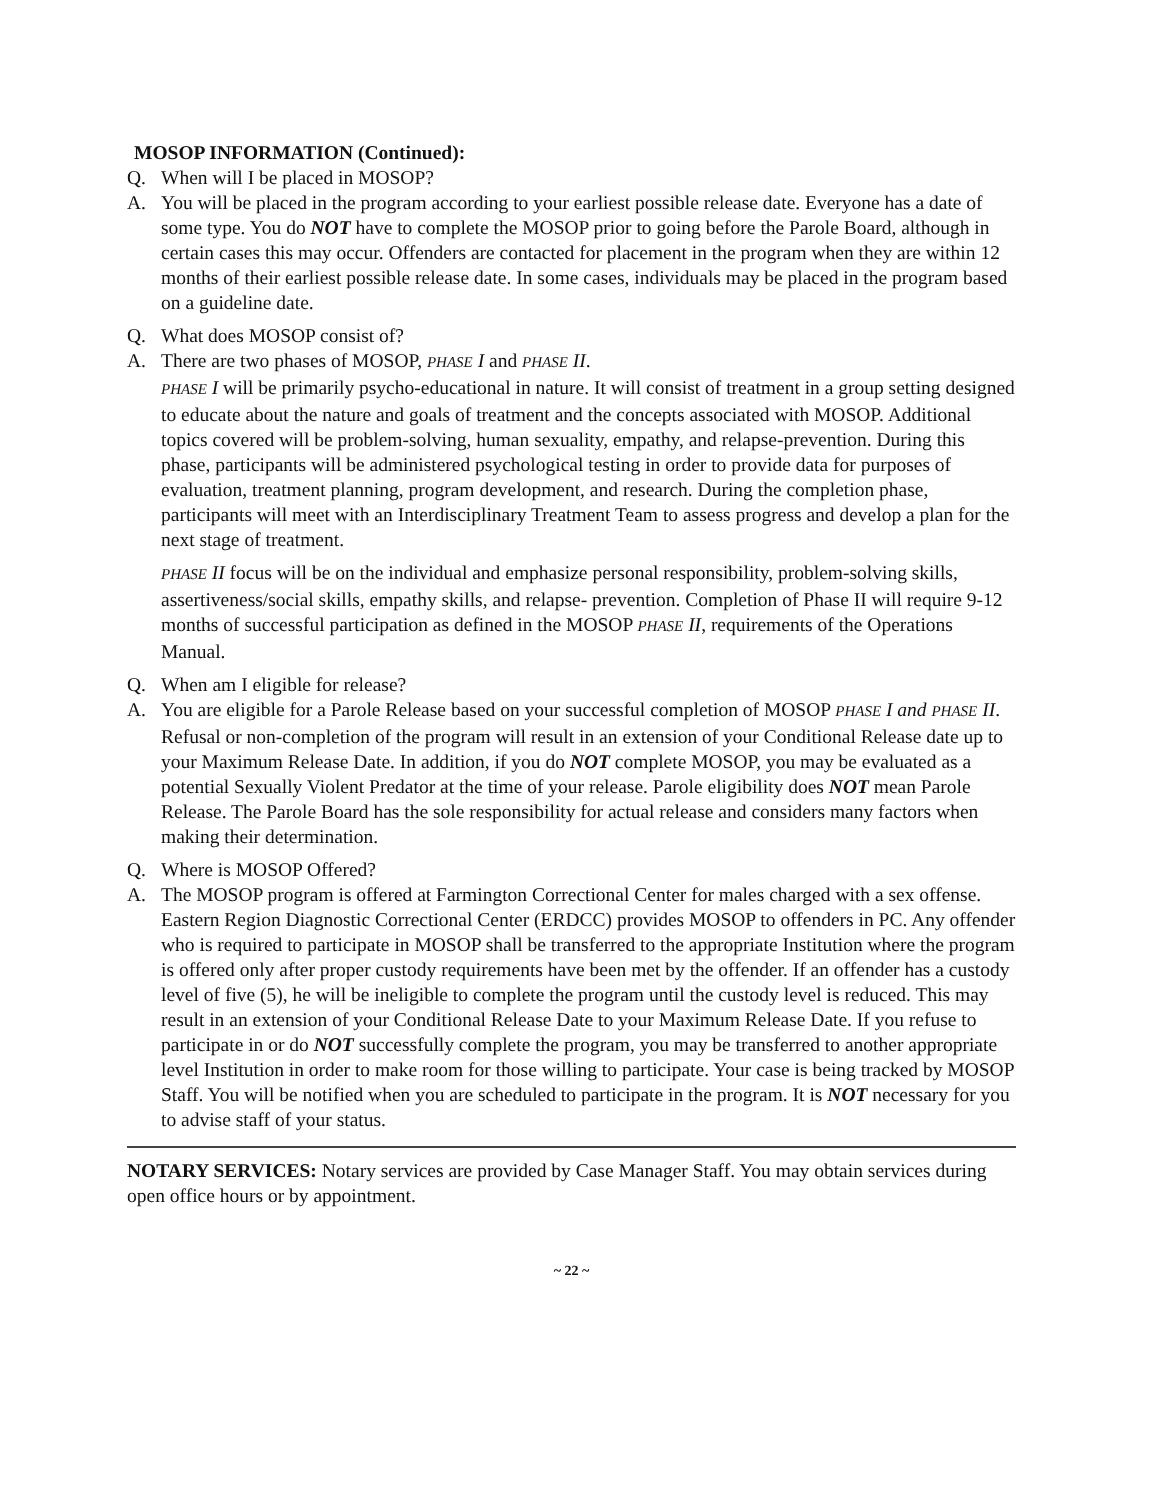MOSOP INFORMATION (Continued):
Q. When will I be placed in MOSOP?
A. You will be placed in the program according to your earliest possible release date. Everyone has a date of some type. You do NOT have to complete the MOSOP prior to going before the Parole Board, although in certain cases this may occur. Offenders are contacted for placement in the program when they are within 12 months of their earliest possible release date. In some cases, individuals may be placed in the program based on a guideline date.
Q. What does MOSOP consist of?
A. There are two phases of MOSOP, PHASE I and PHASE II.
PHASE I will be primarily psycho-educational in nature. It will consist of treatment in a group setting designed to educate about the nature and goals of treatment and the concepts associated with MOSOP. Additional topics covered will be problem-solving, human sexuality, empathy, and relapse-prevention. During this phase, participants will be administered psychological testing in order to provide data for purposes of evaluation, treatment planning, program development, and research. During the completion phase, participants will meet with an Interdisciplinary Treatment Team to assess progress and develop a plan for the next stage of treatment.
PHASE II focus will be on the individual and emphasize personal responsibility, problem-solving skills, assertiveness/social skills, empathy skills, and relapse- prevention. Completion of Phase II will require 9-12 months of successful participation as defined in the MOSOP PHASE II, requirements of the Operations Manual.
Q. When am I eligible for release?
A. You are eligible for a Parole Release based on your successful completion of MOSOP PHASE I and PHASE II. Refusal or non-completion of the program will result in an extension of your Conditional Release date up to your Maximum Release Date. In addition, if you do NOT complete MOSOP, you may be evaluated as a potential Sexually Violent Predator at the time of your release. Parole eligibility does NOT mean Parole Release. The Parole Board has the sole responsibility for actual release and considers many factors when making their determination.
Q. Where is MOSOP Offered?
A. The MOSOP program is offered at Farmington Correctional Center for males charged with a sex offense. Eastern Region Diagnostic Correctional Center (ERDCC) provides MOSOP to offenders in PC. Any offender who is required to participate in MOSOP shall be transferred to the appropriate Institution where the program is offered only after proper custody requirements have been met by the offender. If an offender has a custody level of five (5), he will be ineligible to complete the program until the custody level is reduced. This may result in an extension of your Conditional Release Date to your Maximum Release Date. If you refuse to participate in or do NOT successfully complete the program, you may be transferred to another appropriate level Institution in order to make room for those willing to participate. Your case is being tracked by MOSOP Staff. You will be notified when you are scheduled to participate in the program. It is NOT necessary for you to advise staff of your status.
NOTARY SERVICES: Notary services are provided by Case Manager Staff. You may obtain services during open office hours or by appointment.
~ 22 ~